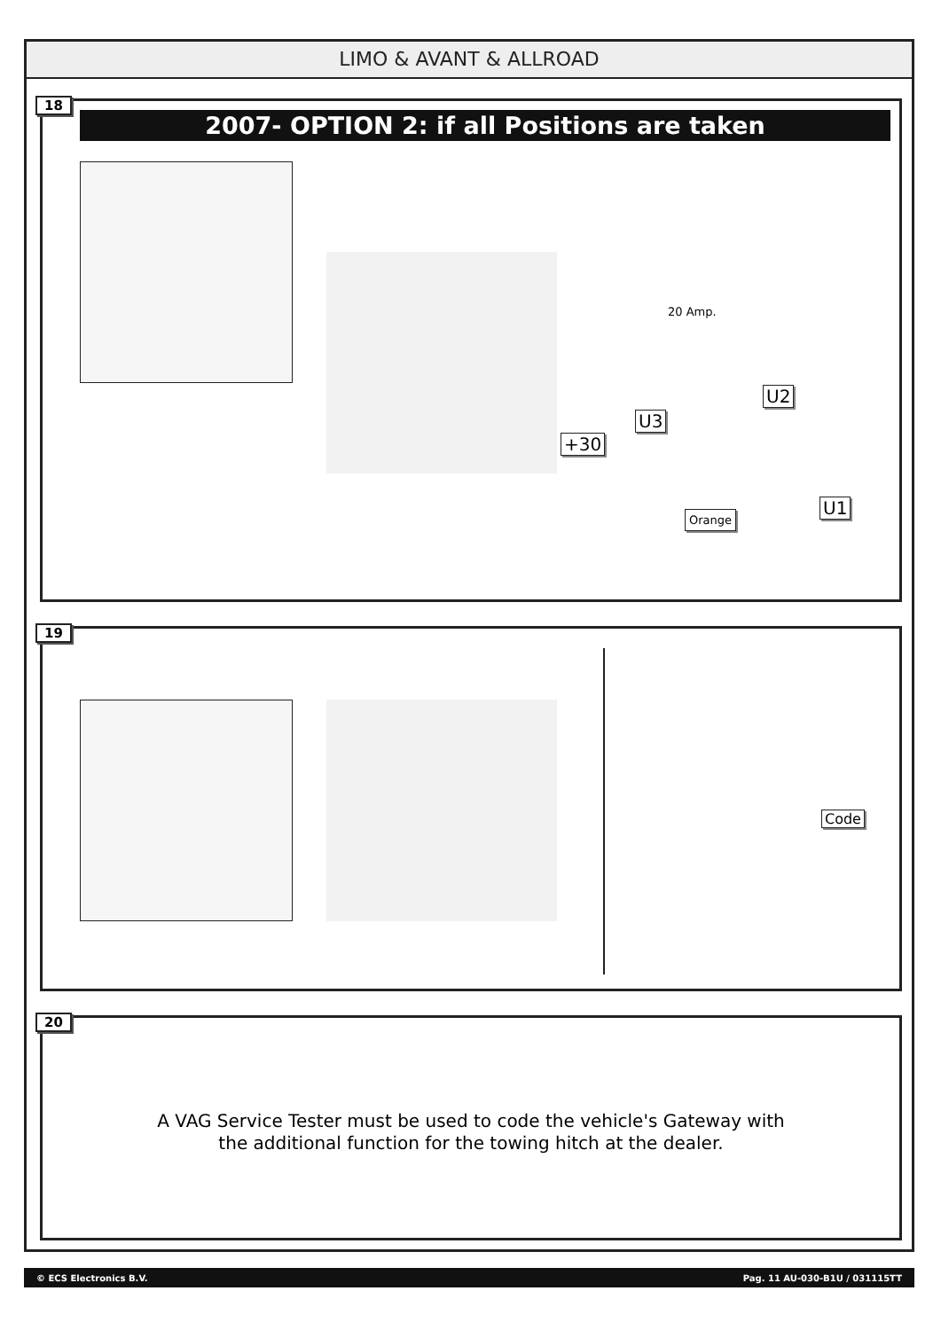LIMO & AVANT & ALLROAD
18
2007- OPTION 2: if all Positions are taken
20 Amp.
U2
U3
+30
U1
Orange
19
Code
20
A VAG Service Tester must be used to code the vehicle's Gateway with
the additional function for the towing hitch at the dealer.
© ECS Electronics B.V. Pag. 11 AU-030-B1U / 031115TT